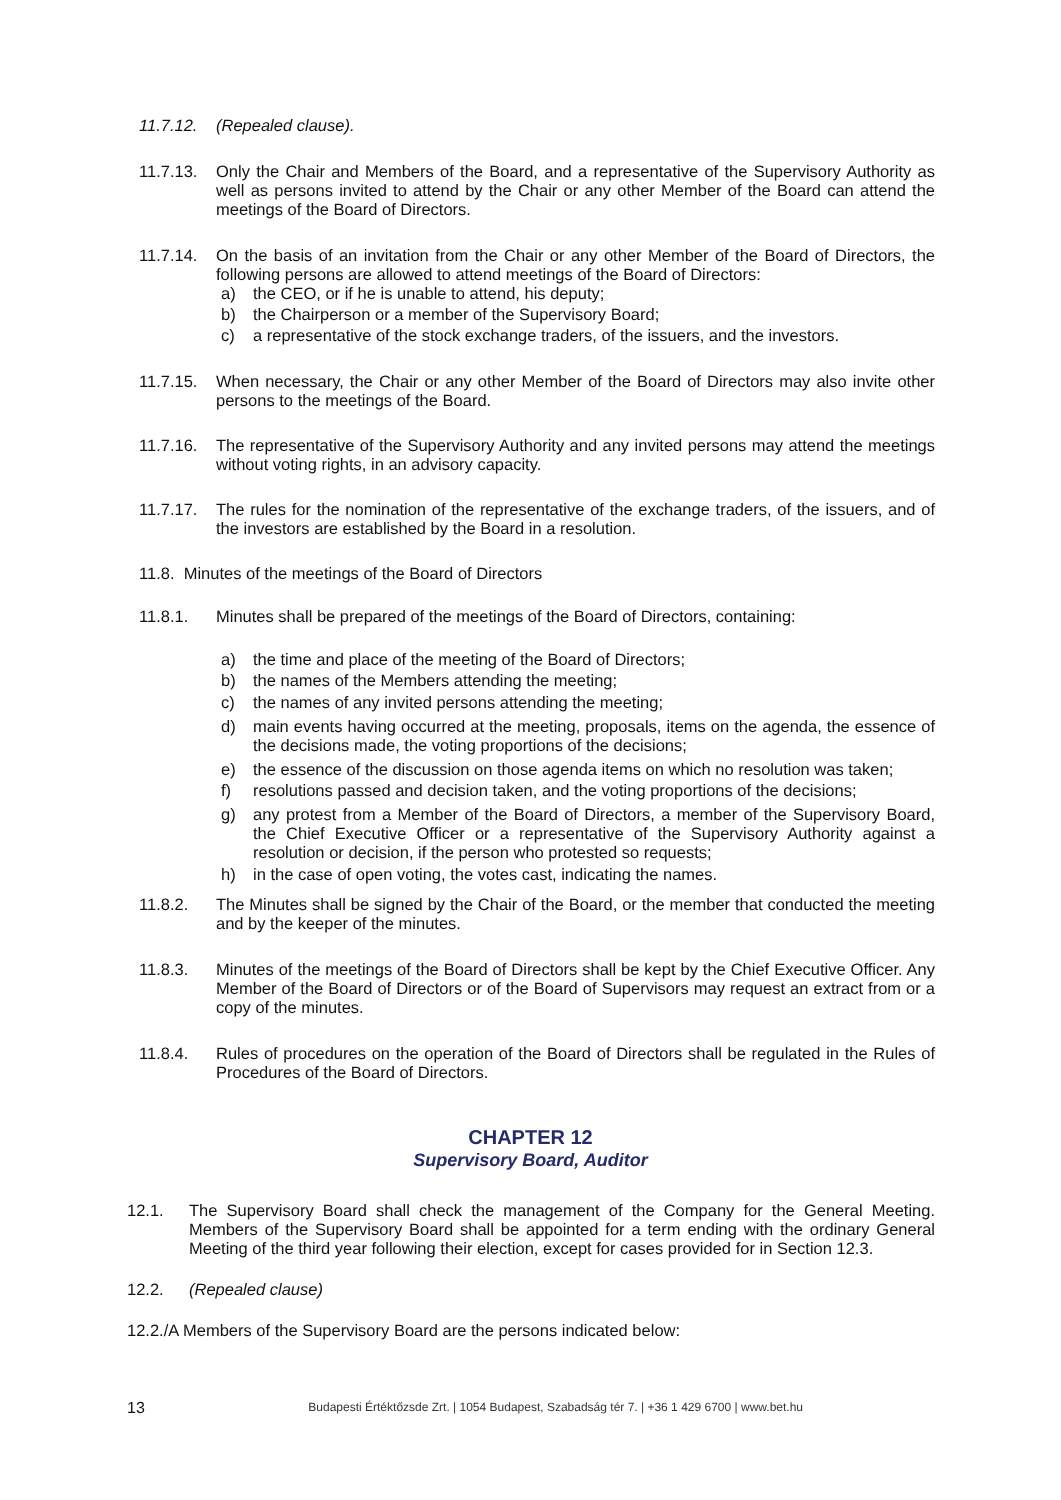11.7.12. (Repealed clause).
11.7.13. Only the Chair and Members of the Board, and a representative of the Supervisory Authority as well as persons invited to attend by the Chair or any other Member of the Board can attend the meetings of the Board of Directors.
11.7.14. On the basis of an invitation from the Chair or any other Member of the Board of Directors, the following persons are allowed to attend meetings of the Board of Directors:
a) the CEO, or if he is unable to attend, his deputy;
b) the Chairperson or a member of the Supervisory Board;
c) a representative of the stock exchange traders, of the issuers, and the investors.
11.7.15. When necessary, the Chair or any other Member of the Board of Directors may also invite other persons to the meetings of the Board.
11.7.16. The representative of the Supervisory Authority and any invited persons may attend the meetings without voting rights, in an advisory capacity.
11.7.17. The rules for the nomination of the representative of the exchange traders, of the issuers, and of the investors are established by the Board in a resolution.
11.8. Minutes of the meetings of the Board of Directors
11.8.1. Minutes shall be prepared of the meetings of the Board of Directors, containing:
a) the time and place of the meeting of the Board of Directors;
b) the names of the Members attending the meeting;
c) the names of any invited persons attending the meeting;
d) main events having occurred at the meeting, proposals, items on the agenda, the essence of the decisions made, the voting proportions of the decisions;
e) the essence of the discussion on those agenda items on which no resolution was taken;
f) resolutions passed and decision taken, and the voting proportions of the decisions;
g) any protest from a Member of the Board of Directors, a member of the Supervisory Board, the Chief Executive Officer or a representative of the Supervisory Authority against a resolution or decision, if the person who protested so requests;
h) in the case of open voting, the votes cast, indicating the names.
11.8.2. The Minutes shall be signed by the Chair of the Board, or the member that conducted the meeting and by the keeper of the minutes.
11.8.3. Minutes of the meetings of the Board of Directors shall be kept by the Chief Executive Officer. Any Member of the Board of Directors or of the Board of Supervisors may request an extract from or a copy of the minutes.
11.8.4. Rules of procedures on the operation of the Board of Directors shall be regulated in the Rules of Procedures of the Board of Directors.
CHAPTER 12
Supervisory Board, Auditor
12.1. The Supervisory Board shall check the management of the Company for the General Meeting. Members of the Supervisory Board shall be appointed for a term ending with the ordinary General Meeting of the third year following their election, except for cases provided for in Section 12.3.
12.2. (Repealed clause)
12.2./A Members of the Supervisory Board are the persons indicated below:
13 Budapesti Értéktőzsde Zrt. | 1054 Budapest, Szabadság tér 7. | +36 1 429 6700 | www.bet.hu